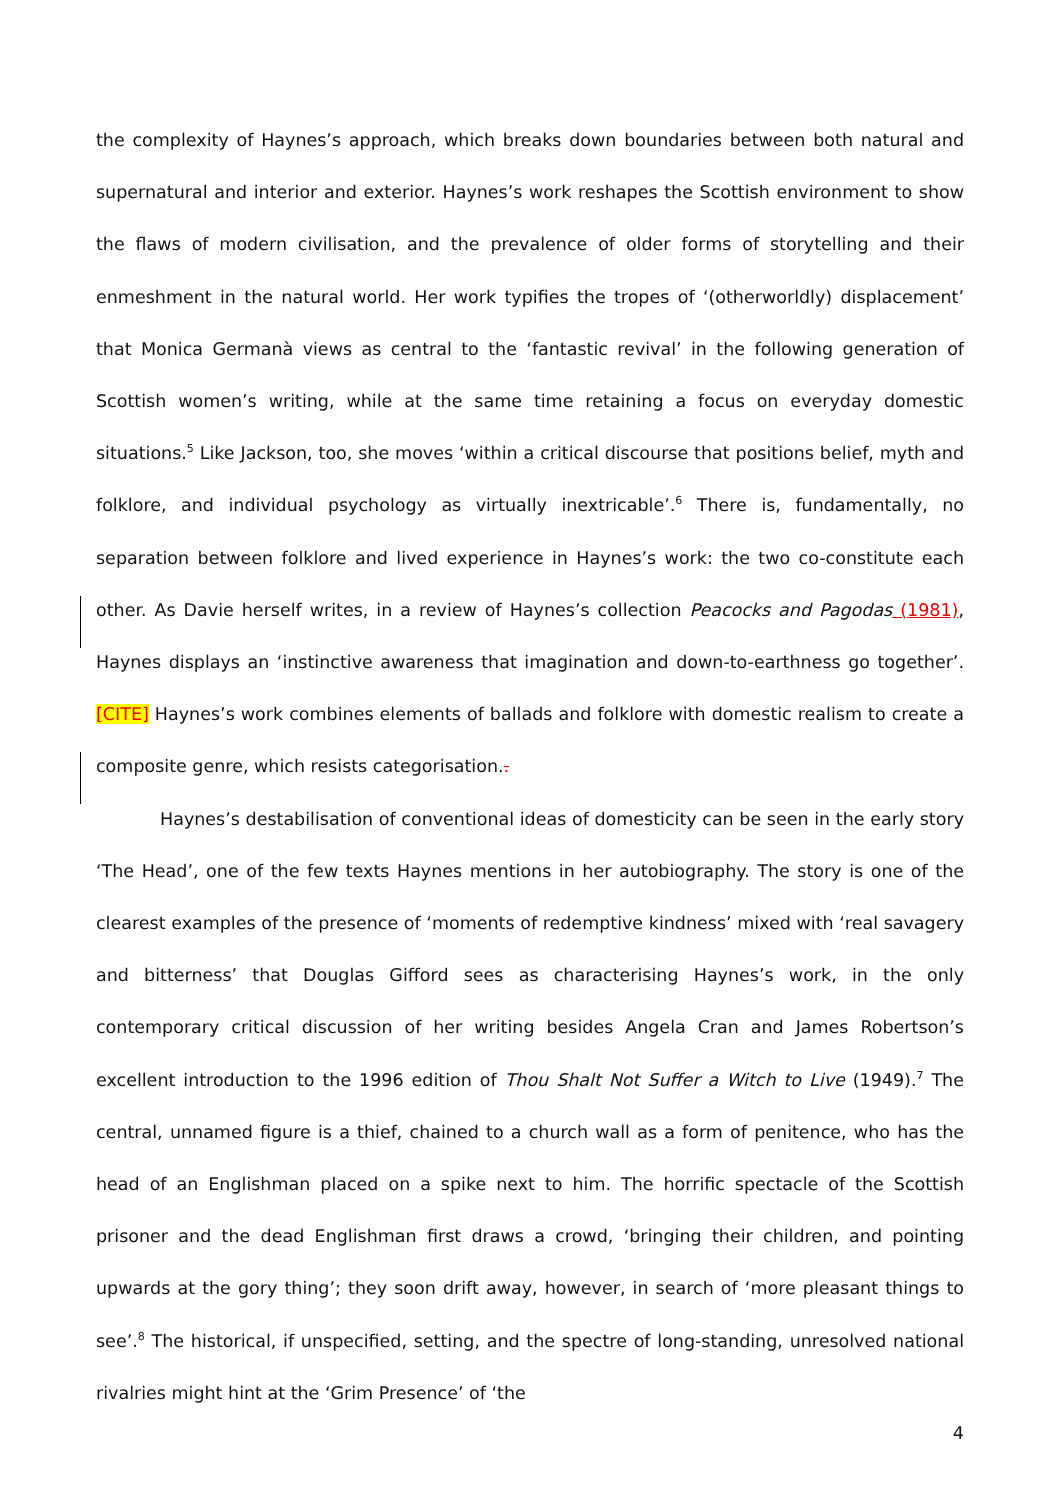the complexity of Haynes’s approach, which breaks down boundaries between both natural and supernatural and interior and exterior. Haynes’s work reshapes the Scottish environment to show the flaws of modern civilisation, and the prevalence of older forms of storytelling and their enmeshment in the natural world. Her work typifies the tropes of ‘(otherworldly) displacement’ that Monica Germanà views as central to the ‘fantastic revival’ in the following generation of Scottish women’s writing, while at the same time retaining a focus on everyday domestic situations.<sup>5</sup> Like Jackson, too, she moves ‘within a critical discourse that positions belief, myth and folklore, and individual psychology as virtually inextricable’.<sup>6</sup> There is, fundamentally, no separation between folklore and lived experience in Haynes’s work: the two co-constitute each other. As Davie herself writes, in a review of Haynes’s collection Peacocks and Pagodas (1981), Haynes displays an ‘instinctive awareness that imagination and down-to-earthness go together’. [CITE] Haynes’s work combines elements of ballads and folklore with domestic realism to create a composite genre, which resists categorisation..
Haynes’s destabilisation of conventional ideas of domesticity can be seen in the early story ‘The Head’, one of the few texts Haynes mentions in her autobiography. The story is one of the clearest examples of the presence of ‘moments of redemptive kindness’ mixed with ‘real savagery and bitterness’ that Douglas Gifford sees as characterising Haynes’s work, in the only contemporary critical discussion of her writing besides Angela Cran and James Robertson’s excellent introduction to the 1996 edition of Thou Shalt Not Suffer a Witch to Live (1949).<sup>7</sup> The central, unnamed figure is a thief, chained to a church wall as a form of penitence, who has the head of an Englishman placed on a spike next to him. The horrific spectacle of the Scottish prisoner and the dead Englishman first draws a crowd, ‘bringing their children, and pointing upwards at the gory thing’; they soon drift away, however, in search of ‘more pleasant things to see’.<sup>8</sup> The historical, if unspecified, setting, and the spectre of long-standing, unresolved national rivalries might hint at the ‘Grim Presence’ of ‘the
4